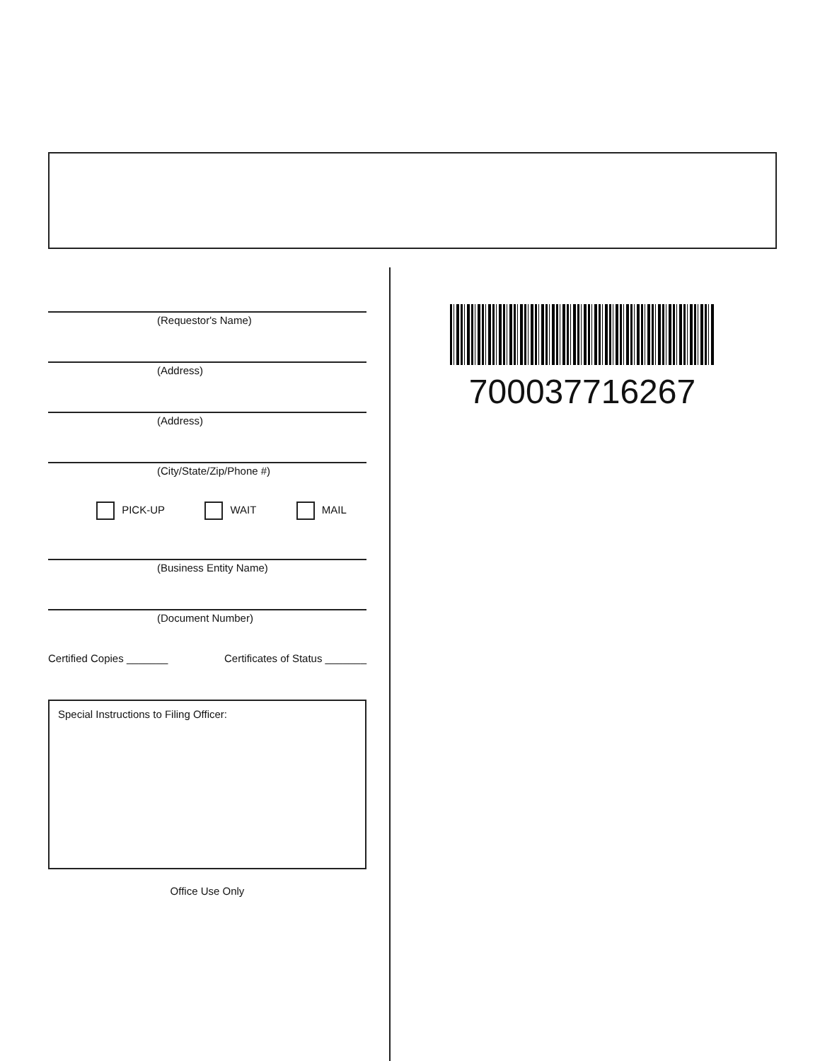(Requestor's Name)
(Address)
(Address)
(City/State/Zip/Phone #)
PICK-UP WAIT MAIL
(Business Entity Name)
(Document Number)
Certified Copies _______ Certificates of Status _______
Special Instructions to Filing Officer:
Office Use Only
700037716267